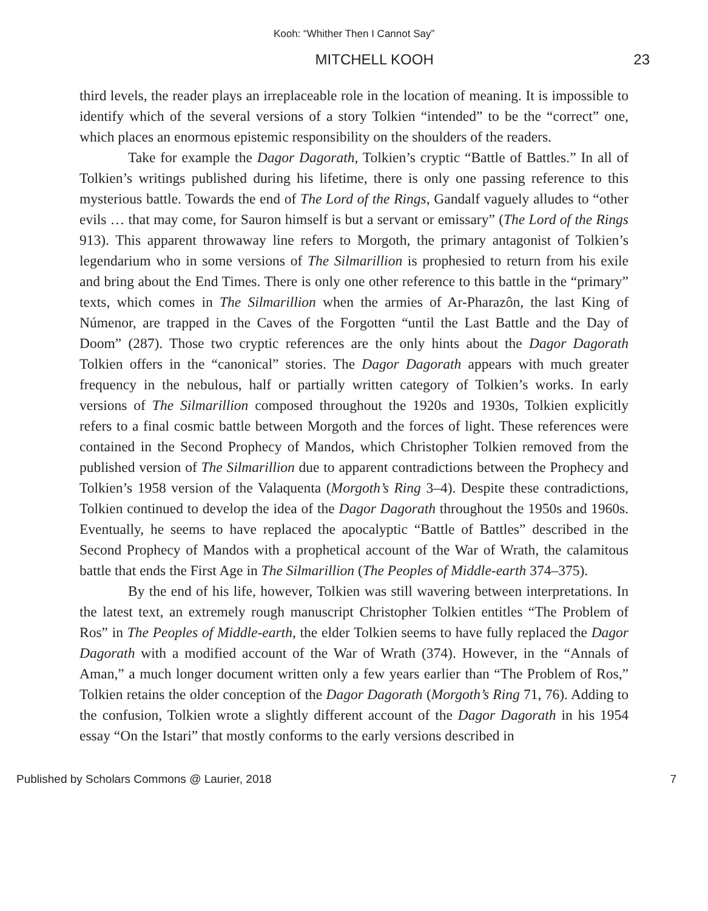Kooh: “Whither Then I Cannot Say”
MITCHELL KOOH 23
third levels, the reader plays an irreplaceable role in the location of meaning. It is impossible to identify which of the several versions of a story Tolkien “intended” to be the “correct” one, which places an enormous epistemic responsibility on the shoulders of the readers.
Take for example the Dagor Dagorath, Tolkien’s cryptic “Battle of Battles.” In all of Tolkien’s writings published during his lifetime, there is only one passing reference to this mysterious battle. Towards the end of The Lord of the Rings, Gandalf vaguely alludes to “other evils … that may come, for Sauron himself is but a servant or emissary” (The Lord of the Rings 913). This apparent throwaway line refers to Morgoth, the primary antagonist of Tolkien’s legendarium who in some versions of The Silmarillion is prophesied to return from his exile and bring about the End Times. There is only one other reference to this battle in the “primary” texts, which comes in The Silmarillion when the armies of Ar-Pharazôn, the last King of Númenor, are trapped in the Caves of the Forgotten “until the Last Battle and the Day of Doom” (287). Those two cryptic references are the only hints about the Dagor Dagorath Tolkien offers in the “canonical” stories. The Dagor Dagorath appears with much greater frequency in the nebulous, half or partially written category of Tolkien’s works. In early versions of The Silmarillion composed throughout the 1920s and 1930s, Tolkien explicitly refers to a final cosmic battle between Morgoth and the forces of light. These references were contained in the Second Prophecy of Mandos, which Christopher Tolkien removed from the published version of The Silmarillion due to apparent contradictions between the Prophecy and Tolkien’s 1958 version of the Valaquenta (Morgoth’s Ring 3–4). Despite these contradictions, Tolkien continued to develop the idea of the Dagor Dagorath throughout the 1950s and 1960s. Eventually, he seems to have replaced the apocalyptic “Battle of Battles” described in the Second Prophecy of Mandos with a prophetical account of the War of Wrath, the calamitous battle that ends the First Age in The Silmarillion (The Peoples of Middle-earth 374–375).
By the end of his life, however, Tolkien was still wavering between interpretations. In the latest text, an extremely rough manuscript Christopher Tolkien entitles “The Problem of Ros” in The Peoples of Middle-earth, the elder Tolkien seems to have fully replaced the Dagor Dagorath with a modified account of the War of Wrath (374). However, in the “Annals of Aman,” a much longer document written only a few years earlier than “The Problem of Ros,” Tolkien retains the older conception of the Dagor Dagorath (Morgoth’s Ring 71, 76). Adding to the confusion, Tolkien wrote a slightly different account of the Dagor Dagorath in his 1954 essay “On the Istari” that mostly conforms to the early versions described in
Published by Scholars Commons @ Laurier, 2018 7